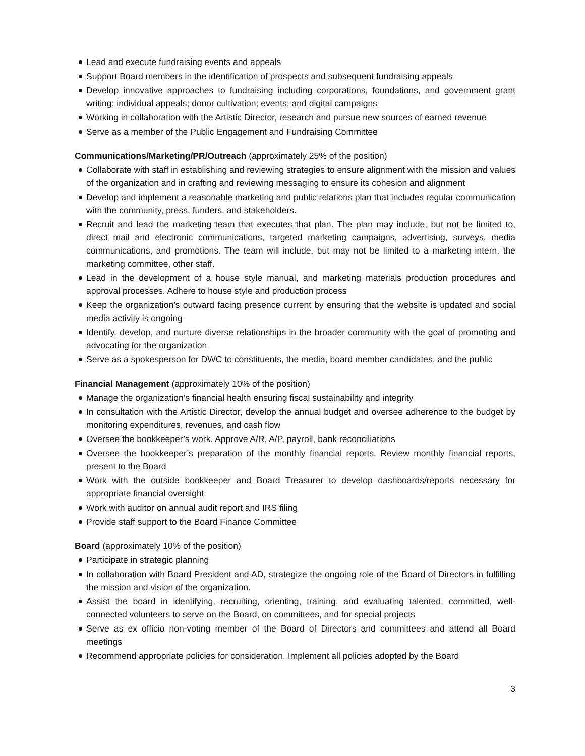Lead and execute fundraising events and appeals
Support Board members in the identification of prospects and subsequent fundraising appeals
Develop innovative approaches to fundraising including corporations, foundations, and government grant writing; individual appeals; donor cultivation; events; and digital campaigns
Working in collaboration with the Artistic Director, research and pursue new sources of earned revenue
Serve as a member of the Public Engagement and Fundraising Committee
Communications/Marketing/PR/Outreach (approximately 25% of the position)
Collaborate with staff in establishing and reviewing strategies to ensure alignment with the mission and values of the organization and in crafting and reviewing messaging to ensure its cohesion and alignment
Develop and implement a reasonable marketing and public relations plan that includes regular communication with the community, press, funders, and stakeholders.
Recruit and lead the marketing team that executes that plan. The plan may include, but not be limited to, direct mail and electronic communications, targeted marketing campaigns, advertising, surveys, media communications, and promotions. The team will include, but may not be limited to a marketing intern, the marketing committee, other staff.
Lead in the development of a house style manual, and marketing materials production procedures and approval processes. Adhere to house style and production process
Keep the organization’s outward facing presence current by ensuring that the website is updated and social media activity is ongoing
Identify, develop, and nurture diverse relationships in the broader community with the goal of promoting and advocating for the organization
Serve as a spokesperson for DWC to constituents, the media, board member candidates, and the public
Financial Management (approximately 10% of the position)
Manage the organization’s financial health ensuring fiscal sustainability and integrity
In consultation with the Artistic Director, develop the annual budget and oversee adherence to the budget by monitoring expenditures, revenues, and cash flow
Oversee the bookkeeper’s work. Approve A/R, A/P, payroll, bank reconciliations
Oversee the bookkeeper’s preparation of the monthly financial reports. Review monthly financial reports, present to the Board
Work with the outside bookkeeper and Board Treasurer to develop dashboards/reports necessary for appropriate financial oversight
Work with auditor on annual audit report and IRS filing
Provide staff support to the Board Finance Committee
Board (approximately 10% of the position)
Participate in strategic planning
In collaboration with Board President and AD, strategize the ongoing role of the Board of Directors in fulfilling the mission and vision of the organization.
Assist the board in identifying, recruiting, orienting, training, and evaluating talented, committed, well-connected volunteers to serve on the Board, on committees, and for special projects
Serve as ex officio non-voting member of the Board of Directors and committees and attend all Board meetings
Recommend appropriate policies for consideration. Implement all policies adopted by the Board
3